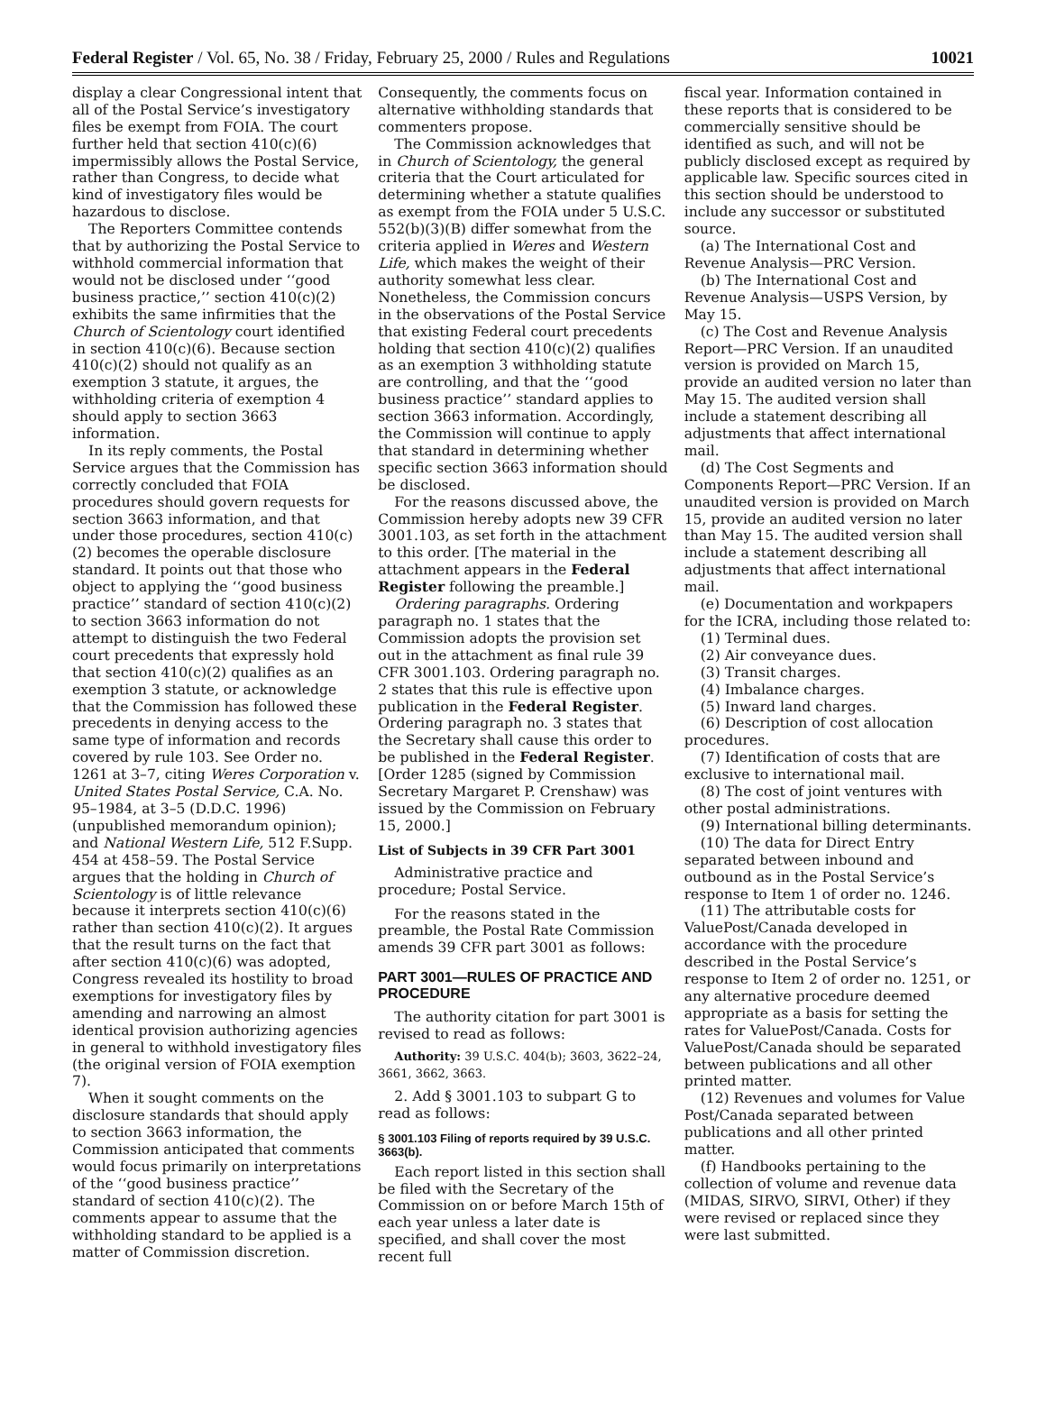Federal Register / Vol. 65, No. 38 / Friday, February 25, 2000 / Rules and Regulations 10021
display a clear Congressional intent that all of the Postal Service’s investigatory files be exempt from FOIA. The court further held that section 410(c)(6) impermissibly allows the Postal Service, rather than Congress, to decide what kind of investigatory files would be hazardous to disclose.
The Reporters Committee contends that by authorizing the Postal Service to withhold commercial information that would not be disclosed under ‘‘good business practice,’’ section 410(c)(2) exhibits the same infirmities that the Church of Scientology court identified in section 410(c)(6). Because section 410(c)(2) should not qualify as an exemption 3 statute, it argues, the withholding criteria of exemption 4 should apply to section 3663 information.
In its reply comments, the Postal Service argues that the Commission has correctly concluded that FOIA procedures should govern requests for section 3663 information, and that under those procedures, section 410(c)(2) becomes the operable disclosure standard. It points out that those who object to applying the ‘‘good business practice’’ standard of section 410(c)(2) to section 3663 information do not attempt to distinguish the two Federal court precedents that expressly hold that section 410(c)(2) qualifies as an exemption 3 statute, or acknowledge that the Commission has followed these precedents in denying access to the same type of information and records covered by rule 103. See Order no. 1261 at 3–7, citing Weres Corporation v. United States Postal Service, C.A. No. 95–1984, at 3–5 (D.D.C. 1996) (unpublished memorandum opinion); and National Western Life, 512 F.Supp. 454 at 458–59. The Postal Service argues that the holding in Church of Scientology is of little relevance because it interprets section 410(c)(6) rather than section 410(c)(2). It argues that the result turns on the fact that after section 410(c)(6) was adopted, Congress revealed its hostility to broad exemptions for investigatory files by amending and narrowing an almost identical provision authorizing agencies in general to withhold investigatory files (the original version of FOIA exemption 7).
When it sought comments on the disclosure standards that should apply to section 3663 information, the Commission anticipated that comments would focus primarily on interpretations of the ‘‘good business practice’’ standard of section 410(c)(2). The comments appear to assume that the withholding standard to be applied is a matter of Commission discretion.
Consequently, the comments focus on alternative withholding standards that commenters propose.
The Commission acknowledges that in Church of Scientology, the general criteria that the Court articulated for determining whether a statute qualifies as exempt from the FOIA under 5 U.S.C. 552(b)(3)(B) differ somewhat from the criteria applied in Weres and Western Life, which makes the weight of their authority somewhat less clear. Nonetheless, the Commission concurs in the observations of the Postal Service that existing Federal court precedents holding that section 410(c)(2) qualifies as an exemption 3 withholding statute are controlling, and that the ‘‘good business practice’’ standard applies to section 3663 information. Accordingly, the Commission will continue to apply that standard in determining whether specific section 3663 information should be disclosed.
For the reasons discussed above, the Commission hereby adopts new 39 CFR 3001.103, as set forth in the attachment to this order. [The material in the attachment appears in the Federal Register following the preamble.]
Ordering paragraphs. Ordering paragraph no. 1 states that the Commission adopts the provision set out in the attachment as final rule 39 CFR 3001.103. Ordering paragraph no. 2 states that this rule is effective upon publication in the Federal Register. Ordering paragraph no. 3 states that the Secretary shall cause this order to be published in the Federal Register.
[Order 1285 (signed by Commission Secretary Margaret P. Crenshaw) was issued by the Commission on February 15, 2000.]
List of Subjects in 39 CFR Part 3001
Administrative practice and procedure; Postal Service.
For the reasons stated in the preamble, the Postal Rate Commission amends 39 CFR part 3001 as follows:
PART 3001—RULES OF PRACTICE AND PROCEDURE
The authority citation for part 3001 is revised to read as follows:
Authority: 39 U.S.C. 404(b); 3603, 3622–24, 3661, 3662, 3663.
2. Add § 3001.103 to subpart G to read as follows:
§ 3001.103 Filing of reports required by 39 U.S.C. 3663(b).
Each report listed in this section shall be filed with the Secretary of the Commission on or before March 15th of each year unless a later date is specified, and shall cover the most recent full
fiscal year. Information contained in these reports that is considered to be commercially sensitive should be identified as such, and will not be publicly disclosed except as required by applicable law. Specific sources cited in this section should be understood to include any successor or substituted source.
(a) The International Cost and Revenue Analysis—PRC Version.
(b) The International Cost and Revenue Analysis—USPS Version, by May 15.
(c) The Cost and Revenue Analysis Report—PRC Version. If an unaudited version is provided on March 15, provide an audited version no later than May 15. The audited version shall include a statement describing all adjustments that affect international mail.
(d) The Cost Segments and Components Report—PRC Version. If an unaudited version is provided on March 15, provide an audited version no later than May 15. The audited version shall include a statement describing all adjustments that affect international mail.
(e) Documentation and workpapers for the ICRA, including those related to:
(1) Terminal dues.
(2) Air conveyance dues.
(3) Transit charges.
(4) Imbalance charges.
(5) Inward land charges.
(6) Description of cost allocation procedures.
(7) Identification of costs that are exclusive to international mail.
(8) The cost of joint ventures with other postal administrations.
(9) International billing determinants.
(10) The data for Direct Entry separated between inbound and outbound as in the Postal Service’s response to Item 1 of order no. 1246.
(11) The attributable costs for ValuePost/Canada developed in accordance with the procedure described in the Postal Service’s response to Item 2 of order no. 1251, or any alternative procedure deemed appropriate as a basis for setting the rates for ValuePost/Canada. Costs for ValuePost/Canada should be separated between publications and all other printed matter.
(12) Revenues and volumes for Value Post/Canada separated between publications and all other printed matter.
(f) Handbooks pertaining to the collection of volume and revenue data (MIDAS, SIRVO, SIRVI, Other) if they were revised or replaced since they were last submitted.